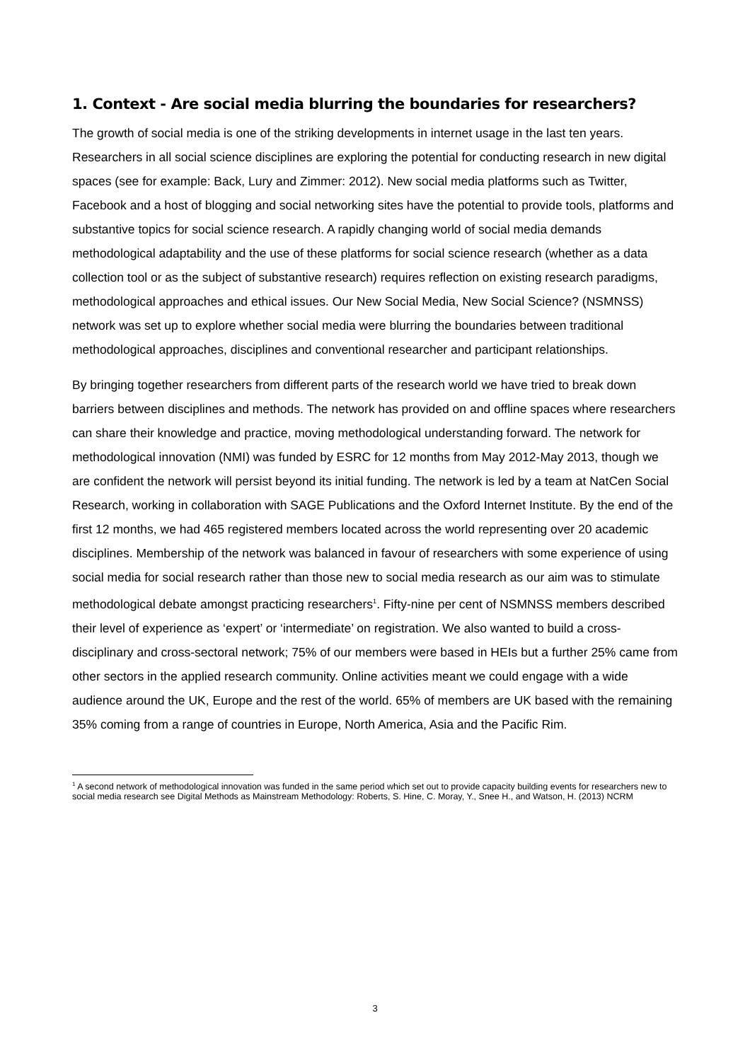1. Context - Are social media blurring the boundaries for researchers?
The growth of social media is one of the striking developments in internet usage in the last ten years. Researchers in all social science disciplines are exploring the potential for conducting research in new digital spaces (see for example: Back, Lury and Zimmer: 2012). New social media platforms such as Twitter, Facebook and a host of blogging and social networking sites have the potential to provide tools, platforms and substantive topics for social science research. A rapidly changing world of social media demands methodological adaptability and the use of these platforms for social science research (whether as a data collection tool or as the subject of substantive research) requires reflection on existing research paradigms, methodological approaches and ethical issues. Our New Social Media, New Social Science? (NSMNSS) network was set up to explore whether social media were blurring the boundaries between traditional methodological approaches, disciplines and conventional researcher and participant relationships.
By bringing together researchers from different parts of the research world we have tried to break down barriers between disciplines and methods. The network has provided on and offline spaces where researchers can share their knowledge and practice, moving methodological understanding forward. The network for methodological innovation (NMI) was funded by ESRC for 12 months from May 2012-May 2013, though we are confident the network will persist beyond its initial funding. The network is led by a team at NatCen Social Research, working in collaboration with SAGE Publications and the Oxford Internet Institute. By the end of the first 12 months, we had 465 registered members located across the world representing over 20 academic disciplines. Membership of the network was balanced in favour of researchers with some experience of using social media for social research rather than those new to social media research as our aim was to stimulate methodological debate amongst practicing researchers<sup>1</sup>. Fifty-nine per cent of NSMNSS members described their level of experience as ‘expert’ or ‘intermediate’ on registration. We also wanted to build a cross-disciplinary and cross-sectoral network; 75% of our members were based in HEIs but a further 25% came from other sectors in the applied research community. Online activities meant we could engage with a wide audience around the UK, Europe and the rest of the world. 65% of members are UK based with the remaining 35% coming from a range of countries in Europe, North America, Asia and the Pacific Rim.
<sup>1</sup> A second network of methodological innovation was funded in the same period which set out to provide capacity building events for researchers new to social media research see Digital Methods as Mainstream Methodology: Roberts, S. Hine, C. Moray, Y., Snee H., and Watson, H. (2013) NCRM
3